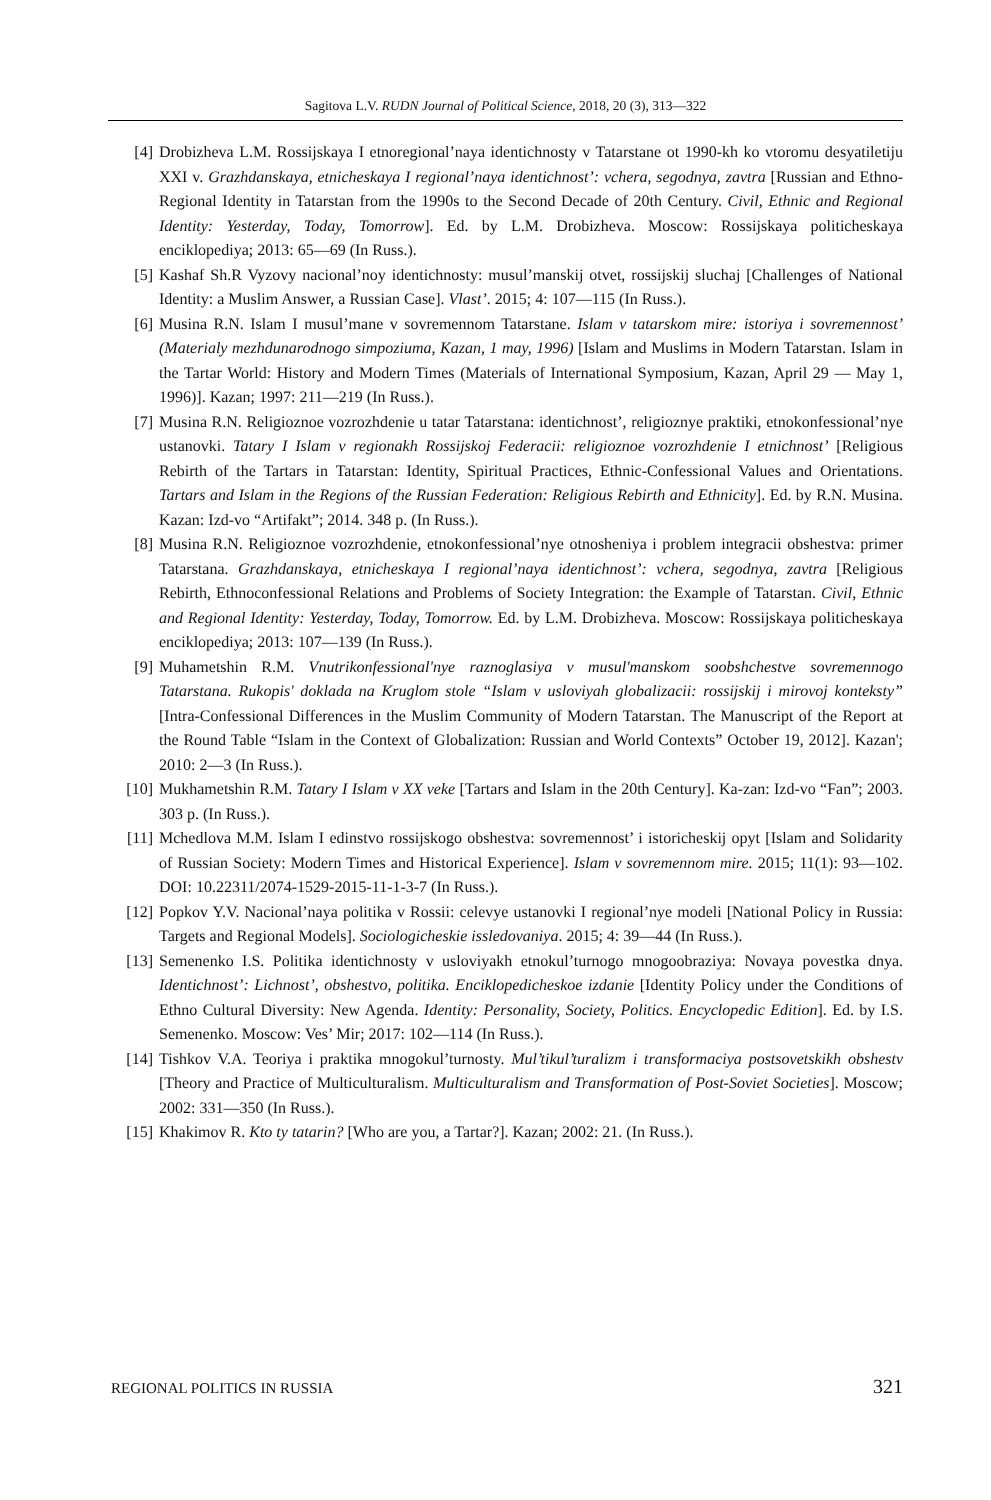Sagitova L.V. RUDN Journal of Political Science, 2018, 20 (3), 313—322
[4] Drobizheva L.M. Rossijskaya I etnoregional’naya identichnosty v Tatarstane ot 1990-kh ko vtoromu desyatiletiju XXI v. Grazhdanskaya, etnicheskaya I regional’naya identichnost’: vchera, segodnya, zavtra [Russian and Ethno-Regional Identity in Tatarstan from the 1990s to the Second Decade of 20th Century. Civil, Ethnic and Regional Identity: Yesterday, Today, Tomorrow]. Ed. by L.M. Drobizheva. Moscow: Rossijskaya politicheskaya enciklopediya; 2013: 65—69 (In Russ.).
[5] Kashaf Sh.R Vyzovy nacional’noy identichnosty: musul’manskij otvet, rossijskij sluchaj [Challenges of National Identity: a Muslim Answer, a Russian Case]. Vlast’. 2015; 4: 107—115 (In Russ.).
[6] Musina R.N. Islam I musul’mane v sovremennom Tatarstane. Islam v tatarskom mire: istoriya i sovremennost’ (Materialy mezhdunarodnogo simpoziuma, Kazan, 1 may, 1996) [Islam and Muslims in Modern Tatarstan. Islam in the Tartar World: History and Modern Times (Materials of International Symposium, Kazan, April 29 — May 1, 1996)]. Kazan; 1997: 211—219 (In Russ.).
[7] Musina R.N. Religioznoe vozrozhdenie u tatar Tatarstana: identichnost’, religioznye praktiki, etnokonfessional’nye ustanovki. Tatary I Islam v regionakh Rossijskoj Federacii: religioznoe vozrozhdenie I etnichnost’ [Religious Rebirth of the Tartars in Tatarstan: Identity, Spiritual Practices, Ethnic-Confessional Values and Orientations. Tartars and Islam in the Regions of the Russian Federation: Religious Rebirth and Ethnicity]. Ed. by R.N. Musina. Kazan: Izd-vo “Artifakt”; 2014. 348 p. (In Russ.).
[8] Musina R.N. Religioznoe vozrozhdenie, etnokonfessional’nye otnosheniya i problem integracii obshestva: primer Tatarstana. Grazhdanskaya, etnicheskaya I regional’naya identichnost’: vchera, segodnya, zavtra [Religious Rebirth, Ethnoconfessional Relations and Problems of Society Integration: the Example of Tatarstan. Civil, Ethnic and Regional Identity: Yesterday, Today, Tomorrow. Ed. by L.M. Drobizheva. Moscow: Rossijskaya politicheskaya enciklopediya; 2013: 107—139 (In Russ.).
[9] Muhametshin R.M. Vnutrikonfessional'nye raznoglasiya v musul'manskom soobshchestve sovremennogo Tatarstana. Rukopis' doklada na Kruglom stole “Islam v usloviyah globalizacii: rossijskij i mirovoj konteksty” [Intra-Confessional Differences in the Muslim Community of Modern Tatarstan. The Manuscript of the Report at the Round Table “Islam in the Context of Globalization: Russian and World Contexts” October 19, 2012]. Kazan'; 2010: 2—3 (In Russ.).
[10] Mukhametshin R.M. Tatary I Islam v XX veke [Tartars and Islam in the 20th Century]. Ka-zan: Izd-vo “Fan”; 2003. 303 p. (In Russ.).
[11] Mchedlova M.M. Islam I edinstvo rossijskogo obshestva: sovremennost’ i istoricheskij opyt [Islam and Solidarity of Russian Society: Modern Times and Historical Experience]. Islam v sovremennom mire. 2015; 11(1): 93—102. DOI: 10.22311/2074-1529-2015-11-1-3-7 (In Russ.).
[12] Popkov Y.V. Nacional’naya politika v Rossii: celevye ustanovki I regional’nye modeli [National Policy in Russia: Targets and Regional Models]. Sociologicheskie issledovaniya. 2015; 4: 39—44 (In Russ.).
[13] Semenenko I.S. Politika identichnosty v usloviyakh etnokul’turnogo mnogoobraziya: Novaya povestka dnya. Identichnost’: Lichnost’, obshestvo, politika. Enciklopedicheskoe izdanie [Identity Policy under the Conditions of Ethno Cultural Diversity: New Agenda. Identity: Personality, Society, Politics. Encyclopedic Edition]. Ed. by I.S. Semenenko. Moscow: Ves’ Mir; 2017: 102—114 (In Russ.).
[14] Tishkov V.A. Teoriya i praktika mnogokul’turnosty. Mul’tikul’turalizm i transformaciya postsovetskikh obshestv [Theory and Practice of Multiculturalism. Multiculturalism and Transformation of Post-Soviet Societies]. Moscow; 2002: 331—350 (In Russ.).
[15] Khakimov R. Kto ty tatarin? [Who are you, a Tartar?]. Kazan; 2002: 21. (In Russ.).
REGIONAL POLITICS IN RUSSIA 321